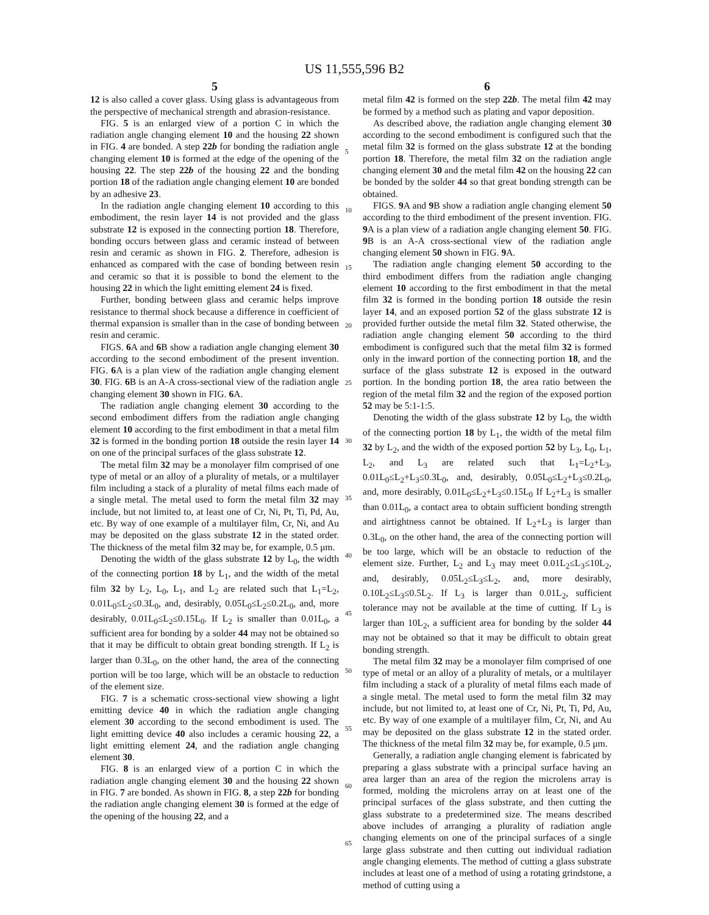US 11,555,596 B2
5
12 is also called a cover glass. Using glass is advantageous from the perspective of mechanical strength and abrasion-resistance.
FIG. 5 is an enlarged view of a portion C in which the radiation angle changing element 10 and the housing 22 shown in FIG. 4 are bonded. A step 22b for bonding the radiation angle changing element 10 is formed at the edge of the opening of the housing 22. The step 22b of the housing 22 and the bonding portion 18 of the radiation angle changing element 10 are bonded by an adhesive 23.
In the radiation angle changing element 10 according to this embodiment, the resin layer 14 is not provided and the glass substrate 12 is exposed in the connecting portion 18. Therefore, bonding occurs between glass and ceramic instead of between resin and ceramic as shown in FIG. 2. Therefore, adhesion is enhanced as compared with the case of bonding between resin and ceramic so that it is possible to bond the element to the housing 22 in which the light emitting element 24 is fixed.
Further, bonding between glass and ceramic helps improve resistance to thermal shock because a difference in coefficient of thermal expansion is smaller than in the case of bonding between resin and ceramic.
FIGS. 6 A and 6 B show a radiation angle changing element 30 according to the second embodiment of the present invention. FIG. 6 A is a plan view of the radiation angle changing element 30. FIG. 6 B is an A-A cross-sectional view of the radiation angle changing element 30 shown in FIG. 6 A.
The radiation angle changing element 30 according to the second embodiment differs from the radiation angle changing element 10 according to the first embodiment in that a metal film 32 is formed in the bonding portion 18 outside the resin layer 14 on one of the principal surfaces of the glass substrate 12.
The metal film 32 may be a monolayer film comprised of one type of metal or an alloy of a plurality of metals, or a multilayer film including a stack of a plurality of metal films each made of a single metal. The metal used to form the metal film 32 may include, but not limited to, at least one of Cr, Ni, Pt, Ti, Pd, Au, etc. By way of one example of a multilayer film, Cr, Ni, and Au may be deposited on the glass substrate 12 in the stated order. The thickness of the metal film 32 may be, for example, 0.5 μm.
Denoting the width of the glass substrate 12 by L<sub>0</sub>, the width of the connecting portion 18 by L<sub>1</sub>, and the width of the metal film 32 by L<sub>2</sub>, L<sub>0</sub>, L<sub>1</sub>, and L<sub>2</sub> are related such that L<sub>1</sub>=L<sub>2</sub>, 0.01L<sub>0</sub>≤L<sub>2</sub>≤0.3L<sub>0</sub>, and, desirably, 0.05L<sub>0</sub>≤L<sub>2</sub>≤0.2L<sub>0</sub>, and, more desirably, 0.01L<sub>0</sub>≤L<sub>2</sub>≤0.15L<sub>0</sub>. If L<sub>2</sub> is smaller than 0.01L<sub>0</sub>, a sufficient area for bonding by a solder 44 may not be obtained so that it may be difficult to obtain great bonding strength. If L<sub>2</sub> is larger than 0.3L<sub>0</sub>, on the other hand, the area of the connecting portion will be too large, which will be an obstacle to reduction of the element size.
FIG. 7 is a schematic cross-sectional view showing a light emitting device 40 in which the radiation angle changing element 30 according to the second embodiment is used. The light emitting device 40 also includes a ceramic housing 22, a light emitting element 24, and the radiation angle changing element 30.
FIG. 8 is an enlarged view of a portion C in which the radiation angle changing element 30 and the housing 22 shown in FIG. 7 are bonded. As shown in FIG. 8, a step 22b for bonding the radiation angle changing element 30 is formed at the edge of the opening of the housing 22, and a
6
metal film 42 is formed on the step 22b. The metal film 42 may be formed by a method such as plating and vapor deposition.
As described above, the radiation angle changing element 30 according to the second embodiment is configured such that the metal film 32 is formed on the glass substrate 12 at the bonding portion 18. Therefore, the metal film 32 on the radiation angle changing element 30 and the metal film 42 on the housing 22 can be bonded by the solder 44 so that great bonding strength can be obtained.
FIGS. 9 A and 9 B show a radiation angle changing element 50 according to the third embodiment of the present invention. FIG. 9 A is a plan view of a radiation angle changing element 50. FIG. 9 B is an A-A cross-sectional view of the radiation angle changing element 50 shown in FIG. 9 A.
The radiation angle changing element 50 according to the third embodiment differs from the radiation angle changing element 10 according to the first embodiment in that the metal film 32 is formed in the bonding portion 18 outside the resin layer 14, and an exposed portion 52 of the glass substrate 12 is provided further outside the metal film 32. Stated otherwise, the radiation angle changing element 50 according to the third embodiment is configured such that the metal film 32 is formed only in the inward portion of the connecting portion 18, and the surface of the glass substrate 12 is exposed in the outward portion. In the bonding portion 18, the area ratio between the region of the metal film 32 and the region of the exposed portion 52 may be 5:1-1:5.
Denoting the width of the glass substrate 12 by L<sub>0</sub>, the width of the connecting portion 18 by L<sub>1</sub>, the width of the metal film 32 by L<sub>2</sub>, and the width of the exposed portion 52 by L<sub>3</sub>, L<sub>0</sub>, L<sub>1</sub>, L<sub>2</sub>, and L<sub>3</sub> are related such that L<sub>1</sub>=L<sub>2</sub>+L<sub>3</sub>, 0.01L<sub>0</sub>≤L<sub>2</sub>+L<sub>3</sub>≤0.3L<sub>0</sub>, and, desirably, 0.05L<sub>0</sub>≤L<sub>2</sub>+L<sub>3</sub>≤0.2L<sub>0</sub>, and, more desirably, 0.01L<sub>0</sub>≤L<sub>2</sub>+L<sub>3</sub>≤0.15L<sub>0</sub> If L<sub>2</sub>+L<sub>3</sub> is smaller than 0.01L<sub>0</sub>, a contact area to obtain sufficient bonding strength and airtightness cannot be obtained. If L<sub>2</sub>+L<sub>3</sub> is larger than 0.3L<sub>0</sub>, on the other hand, the area of the connecting portion will be too large, which will be an obstacle to reduction of the element size. Further, L<sub>2</sub> and L<sub>3</sub> may meet 0.01L<sub>2</sub>≤L<sub>3</sub>≤10L<sub>2</sub>, and, desirably, 0.05L<sub>2</sub>≤L<sub>3</sub>≤L<sub>2</sub>, and, more desirably, 0.10L<sub>2</sub>≤L<sub>3</sub>≤0.5L<sub>2</sub>. If L<sub>3</sub> is larger than 0.01L<sub>2</sub>, sufficient tolerance may not be available at the time of cutting. If L<sub>3</sub> is larger than 10L<sub>2</sub>, a sufficient area for bonding by the solder 44 may not be obtained so that it may be difficult to obtain great bonding strength.
The metal film 32 may be a monolayer film comprised of one type of metal or an alloy of a plurality of metals, or a multilayer film including a stack of a plurality of metal films each made of a single metal. The metal used to form the metal film 32 may include, but not limited to, at least one of Cr, Ni, Pt, Ti, Pd, Au, etc. By way of one example of a multilayer film, Cr, Ni, and Au may be deposited on the glass substrate 12 in the stated order. The thickness of the metal film 32 may be, for example, 0.5 μm.
Generally, a radiation angle changing element is fabricated by preparing a glass substrate with a principal surface having an area larger than an area of the region the microlens array is formed, molding the microlens array on at least one of the principal surfaces of the glass substrate, and then cutting the glass substrate to a predetermined size. The means described above includes of arranging a plurality of radiation angle changing elements on one of the principal surfaces of a single large glass substrate and then cutting out individual radiation angle changing elements. The method of cutting a glass substrate includes at least one of a method of using a rotating grindstone, a method of cutting using a
5
10
15
20
25
30
35
40
45
50
55
60
65